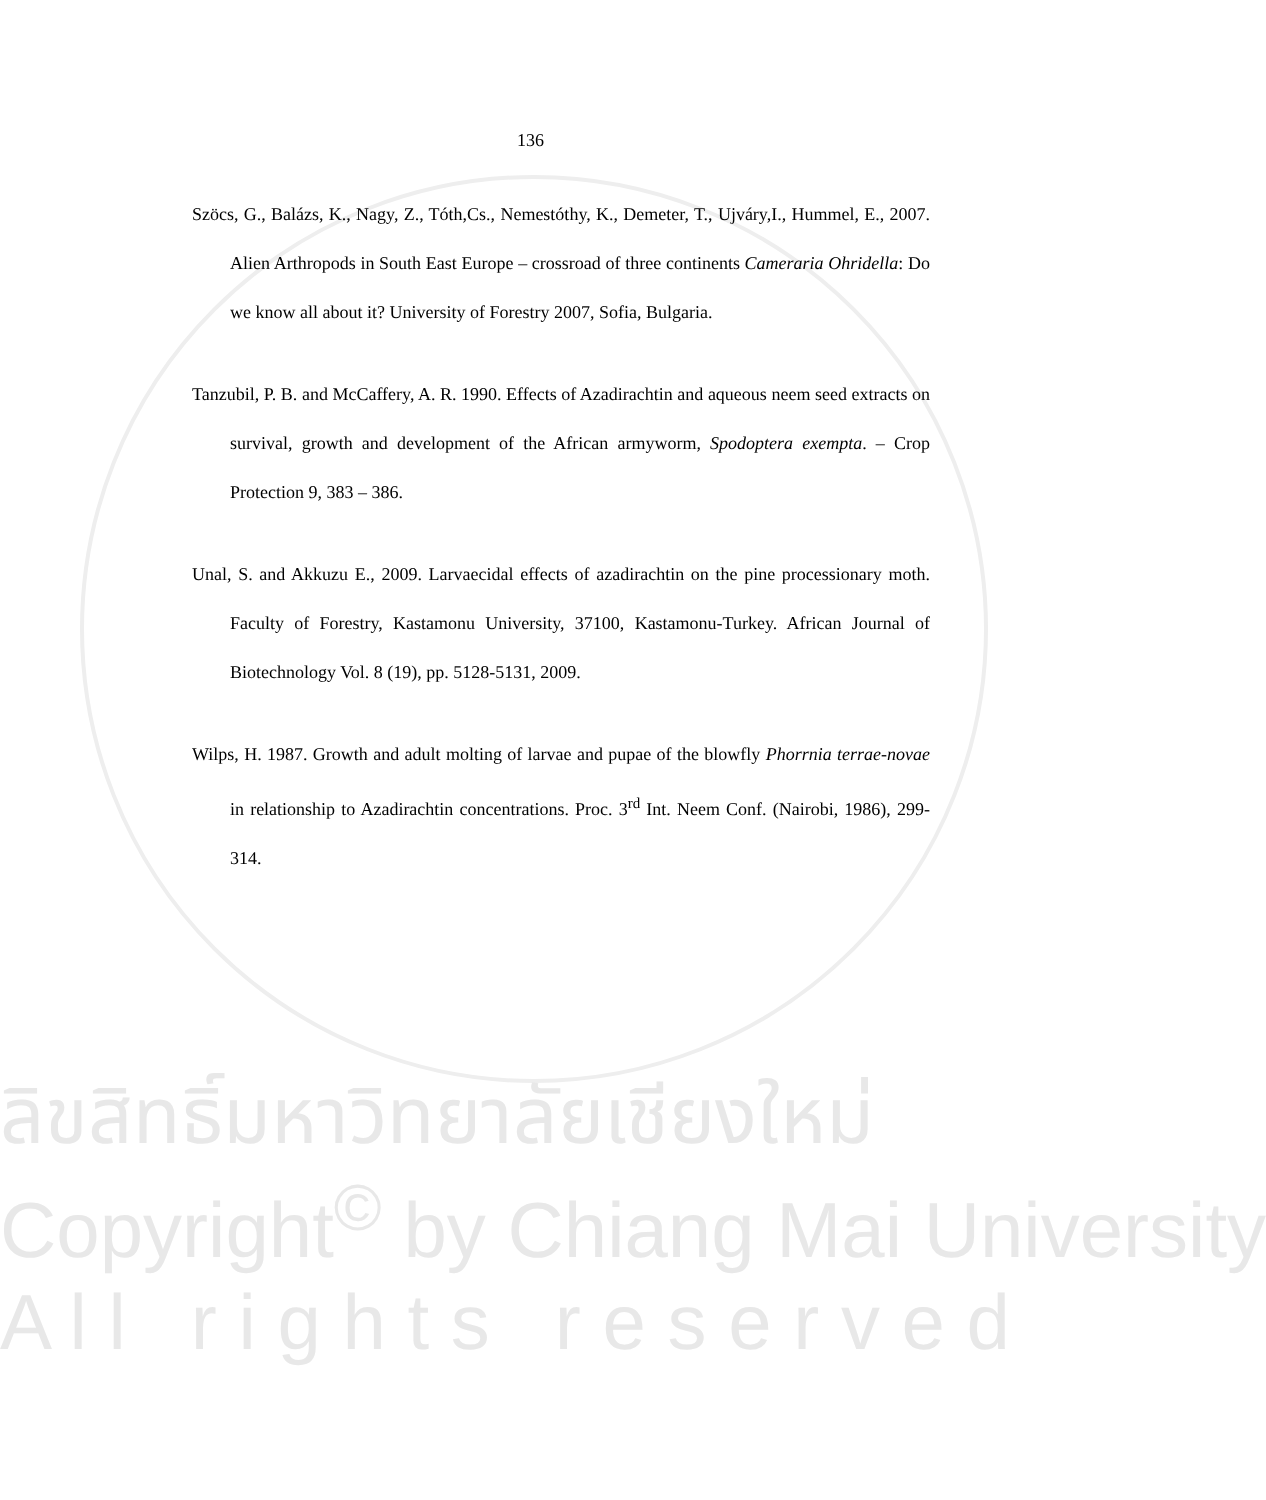136
Szöcs, G., Balázs, K., Nagy, Z., Tóth,Cs., Nemestóthy, K., Demeter, T., Ujváry,I., Hummel, E., 2007. Alien Arthropods in South East Europe – crossroad of three continents Cameraria Ohridella: Do we know all about it? University of Forestry 2007, Sofia, Bulgaria.
Tanzubil, P. B. and McCaffery, A. R. 1990. Effects of Azadirachtin and aqueous neem seed extracts on survival, growth and development of the African armyworm, Spodoptera exempta. – Crop Protection 9, 383 – 386.
Unal, S. and Akkuzu E., 2009. Larvaecidal effects of azadirachtin on the pine processionary moth. Faculty of Forestry, Kastamonu University, 37100, Kastamonu-Turkey. African Journal of Biotechnology Vol. 8 (19), pp. 5128-5131, 2009.
Wilps, H. 1987. Growth and adult molting of larvae and pupae of the blowfly Phorrnia terrae-novae in relationship to Azadirachtin concentrations. Proc. 3<sup>rd</sup> Int. Neem Conf. (Nairobi, 1986), 299-314.
ลิขสิทธิ์มหาวิทยาลัยเชียงใหม่
Copyright<sup>©</sup> by Chiang Mai University
A l l r i g h t s r e s e r v e d